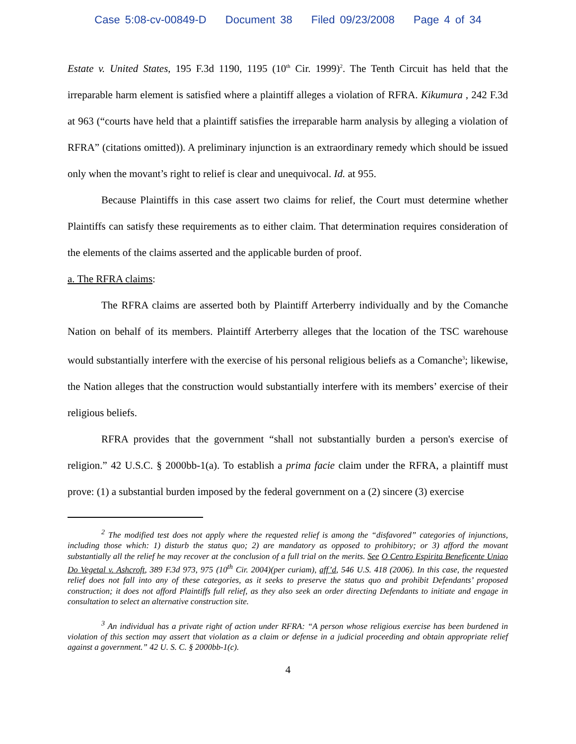Case 5:08-cv-00849-D Document 38 Filed 09/23/2008 Page 4 of 34
Estate v. United States, 195 F.3d 1190, 1195 (10<sup>th</sup> Cir. 1999)<sup>2</sup>. The Tenth Circuit has held that the irreparable harm element is satisfied where a plaintiff alleges a violation of RFRA. Kikumura , 242 F.3d at 963 (“courts have held that a plaintiff satisfies the irreparable harm analysis by alleging a violation of RFRA” (citations omitted)). A preliminary injunction is an extraordinary remedy which should be issued only when the movant’s right to relief is clear and unequivocal. Id. at 955.
Because Plaintiffs in this case assert two claims for relief, the Court must determine whether Plaintiffs can satisfy these requirements as to either claim. That determination requires consideration of the elements of the claims asserted and the applicable burden of proof.
a. The RFRA claims:
The RFRA claims are asserted both by Plaintiff Arterberry individually and by the Comanche Nation on behalf of its members. Plaintiff Arterberry alleges that the location of the TSC warehouse would substantially interfere with the exercise of his personal religious beliefs as a Comanche<sup>3</sup>; likewise, the Nation alleges that the construction would substantially interfere with its members’ exercise of their religious beliefs.
RFRA provides that the government “shall not substantially burden a person's exercise of religion.” 42 U.S.C. § 2000bb-1(a). To establish a prima facie claim under the RFRA, a plaintiff must prove: (1) a substantial burden imposed by the federal government on a (2) sincere (3) exercise
<sup>2</sup> The modified test does not apply where the requested relief is among the “disfavored” categories of injunctions, including those which: 1) disturb the status quo; 2) are mandatory as opposed to prohibitory; or 3) afford the movant substantially all the relief he may recover at the conclusion of a full trial on the merits. See O Centro Espirita Beneficente Uniao Do Vegetal v. Ashcroft, 389 F.3d 973, 975 (10<sup>th</sup> Cir. 2004)(per curiam), aff’d, 546 U.S. 418 (2006). In this case, the requested relief does not fall into any of these categories, as it seeks to preserve the status quo and prohibit Defendants’ proposed construction; it does not afford Plaintiffs full relief, as they also seek an order directing Defendants to initiate and engage in consultation to select an alternative construction site.
<sup>3</sup> An individual has a private right of action under RFRA: “A person whose religious exercise has been burdened in violation of this section may assert that violation as a claim or defense in a judicial proceeding and obtain appropriate relief against a government.” 42 U. S. C. § 2000bb-1(c).
4